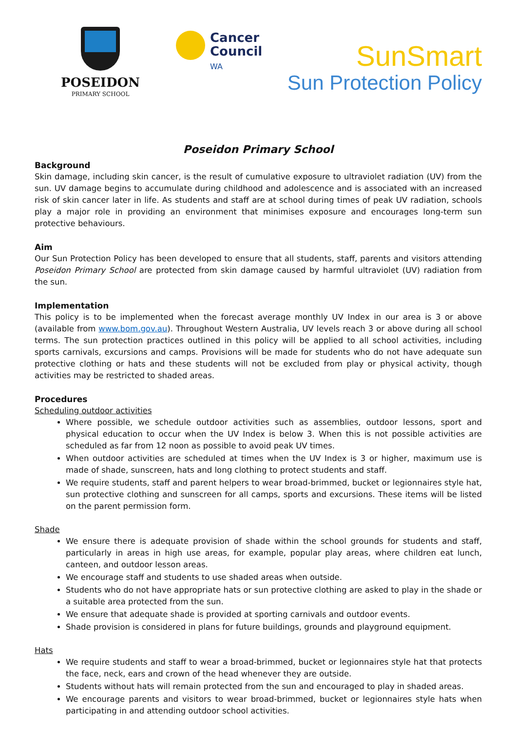POSEIDON
PRIMARY SCHOOL
Cancer
Council
WA
SunSmart
Sun Protection Policy
Poseidon Primary School
Background
Skin damage, including skin cancer, is the result of cumulative exposure to ultraviolet radiation (UV) from the sun. UV damage begins to accumulate during childhood and adolescence and is associated with an increased risk of skin cancer later in life. As students and staff are at school during times of peak UV radiation, schools play a major role in providing an environment that minimises exposure and encourages long-term sun protective behaviours.
Aim
Our Sun Protection Policy has been developed to ensure that all students, staff, parents and visitors attending Poseidon Primary School are protected from skin damage caused by harmful ultraviolet (UV) radiation from the sun.
Implementation
This policy is to be implemented when the forecast average monthly UV Index in our area is 3 or above (available from www.bom.gov.au). Throughout Western Australia, UV levels reach 3 or above during all school terms. The sun protection practices outlined in this policy will be applied to all school activities, including sports carnivals, excursions and camps. Provisions will be made for students who do not have adequate sun protective clothing or hats and these students will not be excluded from play or physical activity, though activities may be restricted to shaded areas.
Procedures
Scheduling outdoor activities
Where possible, we schedule outdoor activities such as assemblies, outdoor lessons, sport and physical education to occur when the UV Index is below 3. When this is not possible activities are scheduled as far from 12 noon as possible to avoid peak UV times.
When outdoor activities are scheduled at times when the UV Index is 3 or higher, maximum use is made of shade, sunscreen, hats and long clothing to protect students and staff.
We require students, staff and parent helpers to wear broad-brimmed, bucket or legionnaires style hat, sun protective clothing and sunscreen for all camps, sports and excursions. These items will be listed on the parent permission form.
Shade
We ensure there is adequate provision of shade within the school grounds for students and staff, particularly in areas in high use areas, for example, popular play areas, where children eat lunch, canteen, and outdoor lesson areas.
We encourage staff and students to use shaded areas when outside.
Students who do not have appropriate hats or sun protective clothing are asked to play in the shade or a suitable area protected from the sun.
We ensure that adequate shade is provided at sporting carnivals and outdoor events.
Shade provision is considered in plans for future buildings, grounds and playground equipment.
Hats
We require students and staff to wear a broad-brimmed, bucket or legionnaires style hat that protects the face, neck, ears and crown of the head whenever they are outside.
Students without hats will remain protected from the sun and encouraged to play in shaded areas.
We encourage parents and visitors to wear broad-brimmed, bucket or legionnaires style hats when participating in and attending outdoor school activities.